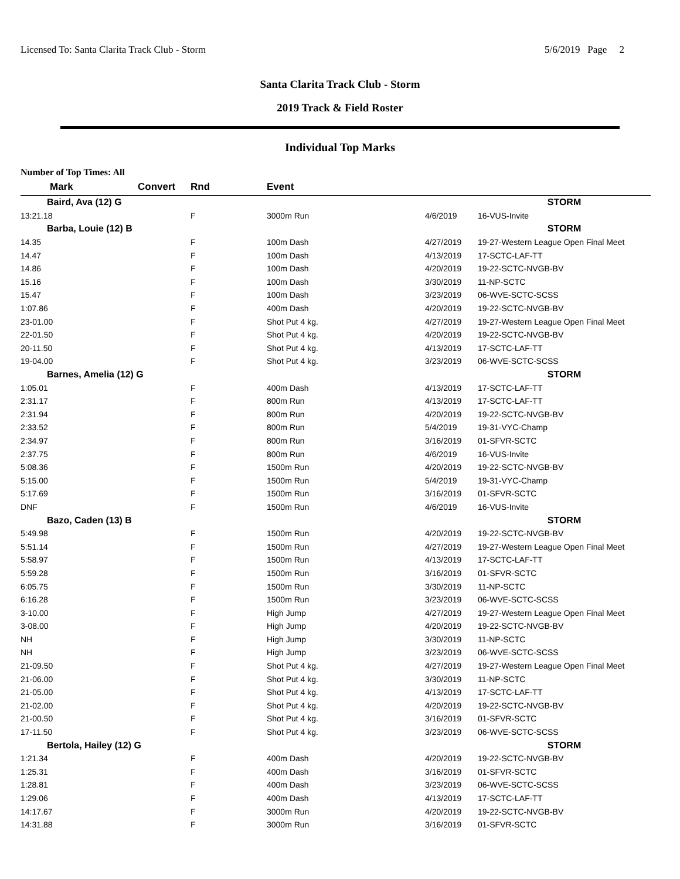Licensed To: Santa Clarita Track Club - Storm 5/6/2019 Page 2
Santa Clarita Track Club - Storm
2019 Track & Field Roster
Individual Top Marks
Number of Top Times: All
| Mark | Convert | Rnd | Event | | |
| --- | --- | --- | --- | --- | --- |
| Baird, Ava (12) G | | | | | STORM |
| 13:21.18 | | F | 3000m Run | 4/6/2019 | 16-VUS-Invite |
| Barba, Louie (12) B | | | | | STORM |
| 14.35 | | F | 100m Dash | 4/27/2019 | 19-27-Western League Open Final Meet |
| 14.47 | | F | 100m Dash | 4/13/2019 | 17-SCTC-LAF-TT |
| 14.86 | | F | 100m Dash | 4/20/2019 | 19-22-SCTC-NVGB-BV |
| 15.16 | | F | 100m Dash | 3/30/2019 | 11-NP-SCTC |
| 15.47 | | F | 100m Dash | 3/23/2019 | 06-WVE-SCTC-SCSS |
| 1:07.86 | | F | 400m Dash | 4/20/2019 | 19-22-SCTC-NVGB-BV |
| 23-01.00 | | F | Shot Put 4 kg. | 4/27/2019 | 19-27-Western League Open Final Meet |
| 22-01.50 | | F | Shot Put 4 kg. | 4/20/2019 | 19-22-SCTC-NVGB-BV |
| 20-11.50 | | F | Shot Put 4 kg. | 4/13/2019 | 17-SCTC-LAF-TT |
| 19-04.00 | | F | Shot Put 4 kg. | 3/23/2019 | 06-WVE-SCTC-SCSS |
| Barnes, Amelia (12) G | | | | | STORM |
| 1:05.01 | | F | 400m Dash | 4/13/2019 | 17-SCTC-LAF-TT |
| 2:31.17 | | F | 800m Run | 4/13/2019 | 17-SCTC-LAF-TT |
| 2:31.94 | | F | 800m Run | 4/20/2019 | 19-22-SCTC-NVGB-BV |
| 2:33.52 | | F | 800m Run | 5/4/2019 | 19-31-VYC-Champ |
| 2:34.97 | | F | 800m Run | 3/16/2019 | 01-SFVR-SCTC |
| 2:37.75 | | F | 800m Run | 4/6/2019 | 16-VUS-Invite |
| 5:08.36 | | F | 1500m Run | 4/20/2019 | 19-22-SCTC-NVGB-BV |
| 5:15.00 | | F | 1500m Run | 5/4/2019 | 19-31-VYC-Champ |
| 5:17.69 | | F | 1500m Run | 3/16/2019 | 01-SFVR-SCTC |
| DNF | | F | 1500m Run | 4/6/2019 | 16-VUS-Invite |
| Bazo, Caden (13) B | | | | | STORM |
| 5:49.98 | | F | 1500m Run | 4/20/2019 | 19-22-SCTC-NVGB-BV |
| 5:51.14 | | F | 1500m Run | 4/27/2019 | 19-27-Western League Open Final Meet |
| 5:58.97 | | F | 1500m Run | 4/13/2019 | 17-SCTC-LAF-TT |
| 5:59.28 | | F | 1500m Run | 3/16/2019 | 01-SFVR-SCTC |
| 6:05.75 | | F | 1500m Run | 3/30/2019 | 11-NP-SCTC |
| 6:16.28 | | F | 1500m Run | 3/23/2019 | 06-WVE-SCTC-SCSS |
| 3-10.00 | | F | High Jump | 4/27/2019 | 19-27-Western League Open Final Meet |
| 3-08.00 | | F | High Jump | 4/20/2019 | 19-22-SCTC-NVGB-BV |
| NH | | F | High Jump | 3/30/2019 | 11-NP-SCTC |
| NH | | F | High Jump | 3/23/2019 | 06-WVE-SCTC-SCSS |
| 21-09.50 | | F | Shot Put 4 kg. | 4/27/2019 | 19-27-Western League Open Final Meet |
| 21-06.00 | | F | Shot Put 4 kg. | 3/30/2019 | 11-NP-SCTC |
| 21-05.00 | | F | Shot Put 4 kg. | 4/13/2019 | 17-SCTC-LAF-TT |
| 21-02.00 | | F | Shot Put 4 kg. | 4/20/2019 | 19-22-SCTC-NVGB-BV |
| 21-00.50 | | F | Shot Put 4 kg. | 3/16/2019 | 01-SFVR-SCTC |
| 17-11.50 | | F | Shot Put 4 kg. | 3/23/2019 | 06-WVE-SCTC-SCSS |
| Bertola, Hailey (12) G | | | | | STORM |
| 1:21.34 | | F | 400m Dash | 4/20/2019 | 19-22-SCTC-NVGB-BV |
| 1:25.31 | | F | 400m Dash | 3/16/2019 | 01-SFVR-SCTC |
| 1:28.81 | | F | 400m Dash | 3/23/2019 | 06-WVE-SCTC-SCSS |
| 1:29.06 | | F | 400m Dash | 4/13/2019 | 17-SCTC-LAF-TT |
| 14:17.67 | | F | 3000m Run | 4/20/2019 | 19-22-SCTC-NVGB-BV |
| 14:31.88 | | F | 3000m Run | 3/16/2019 | 01-SFVR-SCTC |